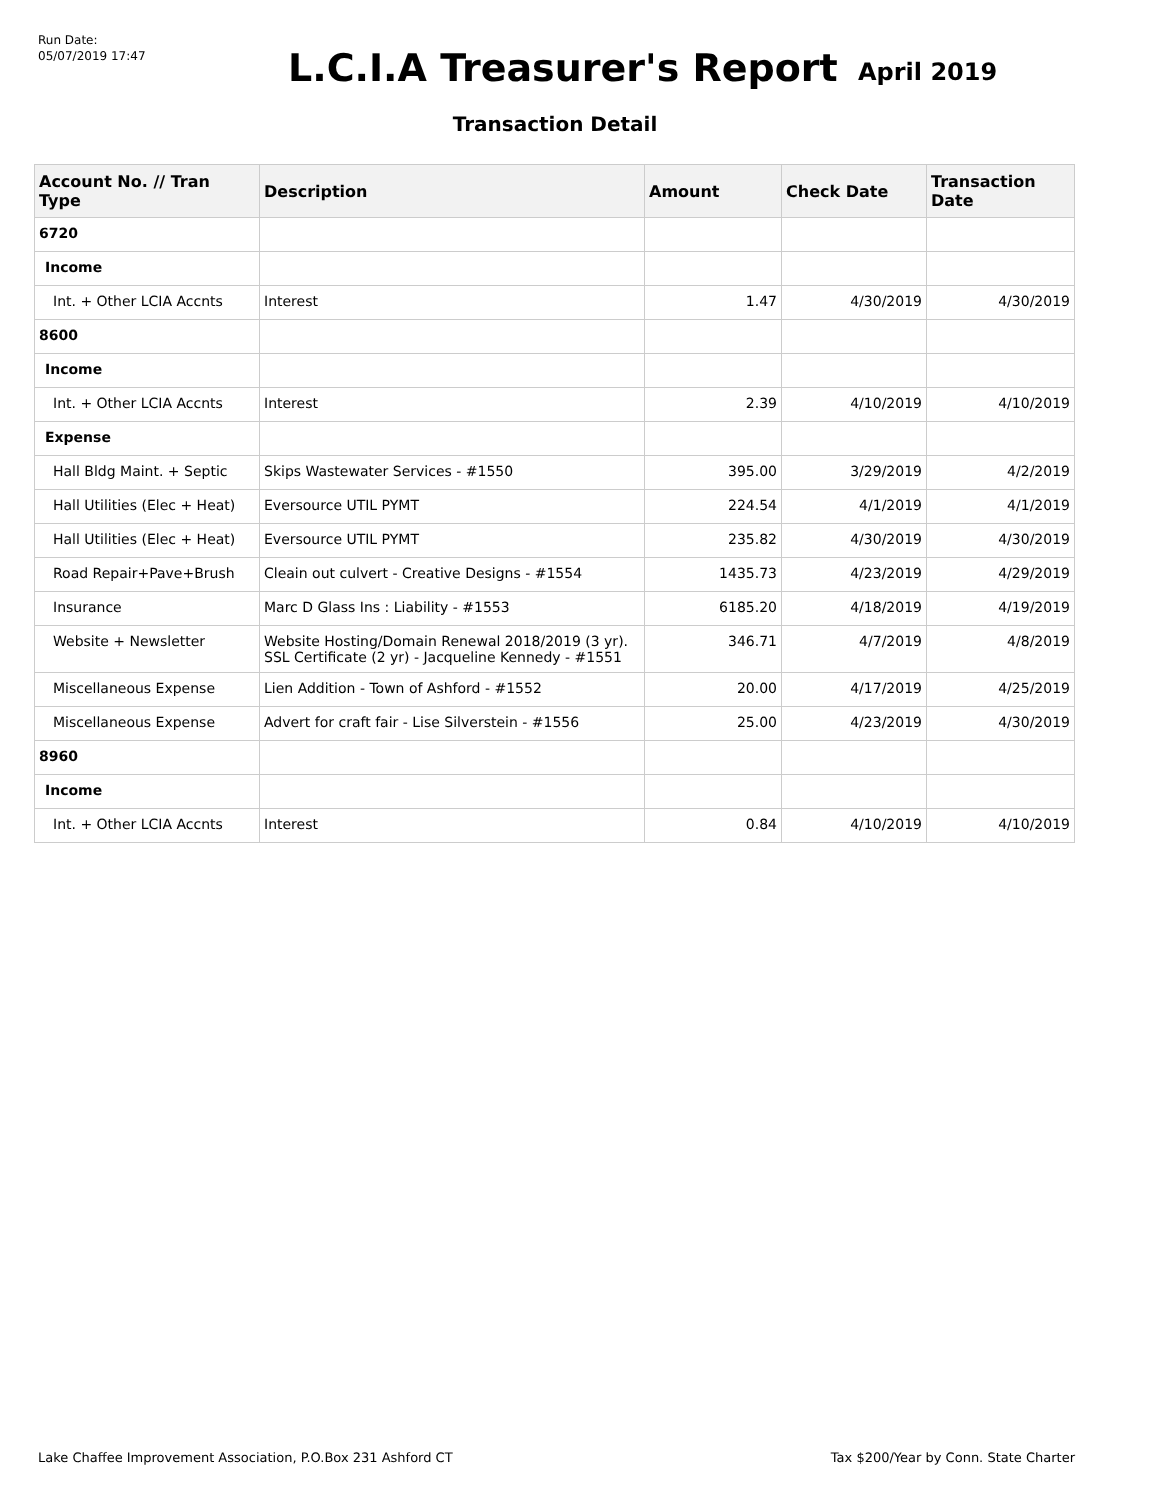Run Date:
05/07/2019 17:47
L.C.I.A Treasurer's Report
April 2019
Transaction Detail
| Account No. // Tran Type | Description | Amount | Check Date | Transaction Date |
| --- | --- | --- | --- | --- |
| 6720 | | | | |
| Income | | | | |
| Int. + Other LCIA Accnts | Interest | 1.47 | 4/30/2019 | 4/30/2019 |
| 8600 | | | | |
| Income | | | | |
| Int. + Other LCIA Accnts | Interest | 2.39 | 4/10/2019 | 4/10/2019 |
| Expense | | | | |
| Hall Bldg Maint. + Septic | Skips Wastewater Services - #1550 | 395.00 | 3/29/2019 | 4/2/2019 |
| Hall Utilities (Elec + Heat) | Eversource UTIL PYMT | 224.54 | 4/1/2019 | 4/1/2019 |
| Hall Utilities (Elec + Heat) | Eversource UTIL PYMT | 235.82 | 4/30/2019 | 4/30/2019 |
| Road Repair+Pave+Brush | Cleain out culvert - Creative Designs - #1554 | 1435.73 | 4/23/2019 | 4/29/2019 |
| Insurance | Marc D Glass Ins : Liability - #1553 | 6185.20 | 4/18/2019 | 4/19/2019 |
| Website + Newsletter | Website Hosting/Domain Renewal 2018/2019 (3 yr). SSL Certificate (2 yr) - Jacqueline Kennedy - #1551 | 346.71 | 4/7/2019 | 4/8/2019 |
| Miscellaneous Expense | Lien Addition - Town of Ashford - #1552 | 20.00 | 4/17/2019 | 4/25/2019 |
| Miscellaneous Expense | Advert for craft fair - Lise Silverstein - #1556 | 25.00 | 4/23/2019 | 4/30/2019 |
| 8960 | | | | |
| Income | | | | |
| Int. + Other LCIA Accnts | Interest | 0.84 | 4/10/2019 | 4/10/2019 |
Lake Chaffee Improvement Association, P.O.Box 231 Ashford CT Tax $200/Year by Conn. State Charter